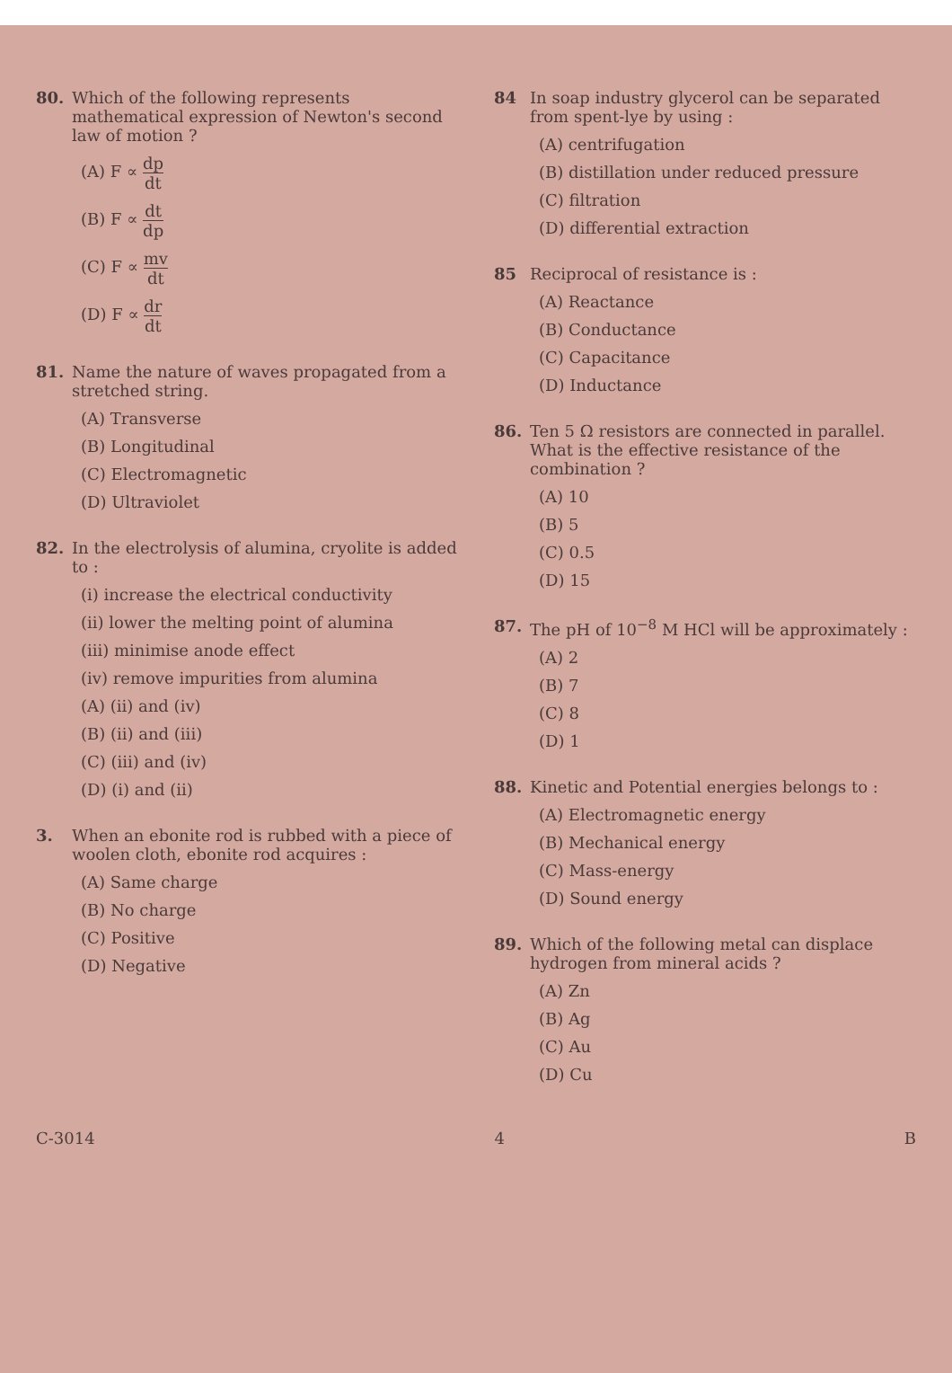80. Which of the following represents mathematical expression of Newton's second law of motion ?
(A) F ∝ dp dt
(B) F ∝ dt dp
(C) F ∝ mv dt
(D) F ∝ dr dt
81. Name the nature of waves propagated from a stretched string.
(A) Transverse
(B) Longitudinal
(C) Electromagnetic
(D) Ultraviolet
82. In the electrolysis of alumina, cryolite is added to :
(i) increase the electrical conductivity
(ii) lower the melting point of alumina
(iii) minimise anode effect
(iv) remove impurities from alumina
(A) (ii) and (iv)
(B) (ii) and (iii)
(C) (iii) and (iv)
(D) (i) and (ii)
3. When an ebonite rod is rubbed with a piece of woolen cloth, ebonite rod acquires :
(A) Same charge
(B) No charge
(C) Positive
(D) Negative
84 In soap industry glycerol can be separated from spent-lye by using :
(A) centrifugation
(B) distillation under reduced pressure
(C) filtration
(D) differential extraction
85 Reciprocal of resistance is :
(A) Reactance
(B) Conductance
(C) Capacitance
(D) Inductance
86. Ten 5 Ω resistors are connected in parallel. What is the effective resistance of the combination ?
(A) 10
(B) 5
(C) 0.5
(D) 15
87. The pH of 10<sup>−8</sup> M HCl will be approximately :
(A) 2
(B) 7
(C) 8
(D) 1
88. Kinetic and Potential energies belongs to :
(A) Electromagnetic energy
(B) Mechanical energy
(C) Mass-energy
(D) Sound energy
89. Which of the following metal can displace hydrogen from mineral acids ?
(A) Zn
(B) Ag
(C) Au
(D) Cu
C-3014 4 B